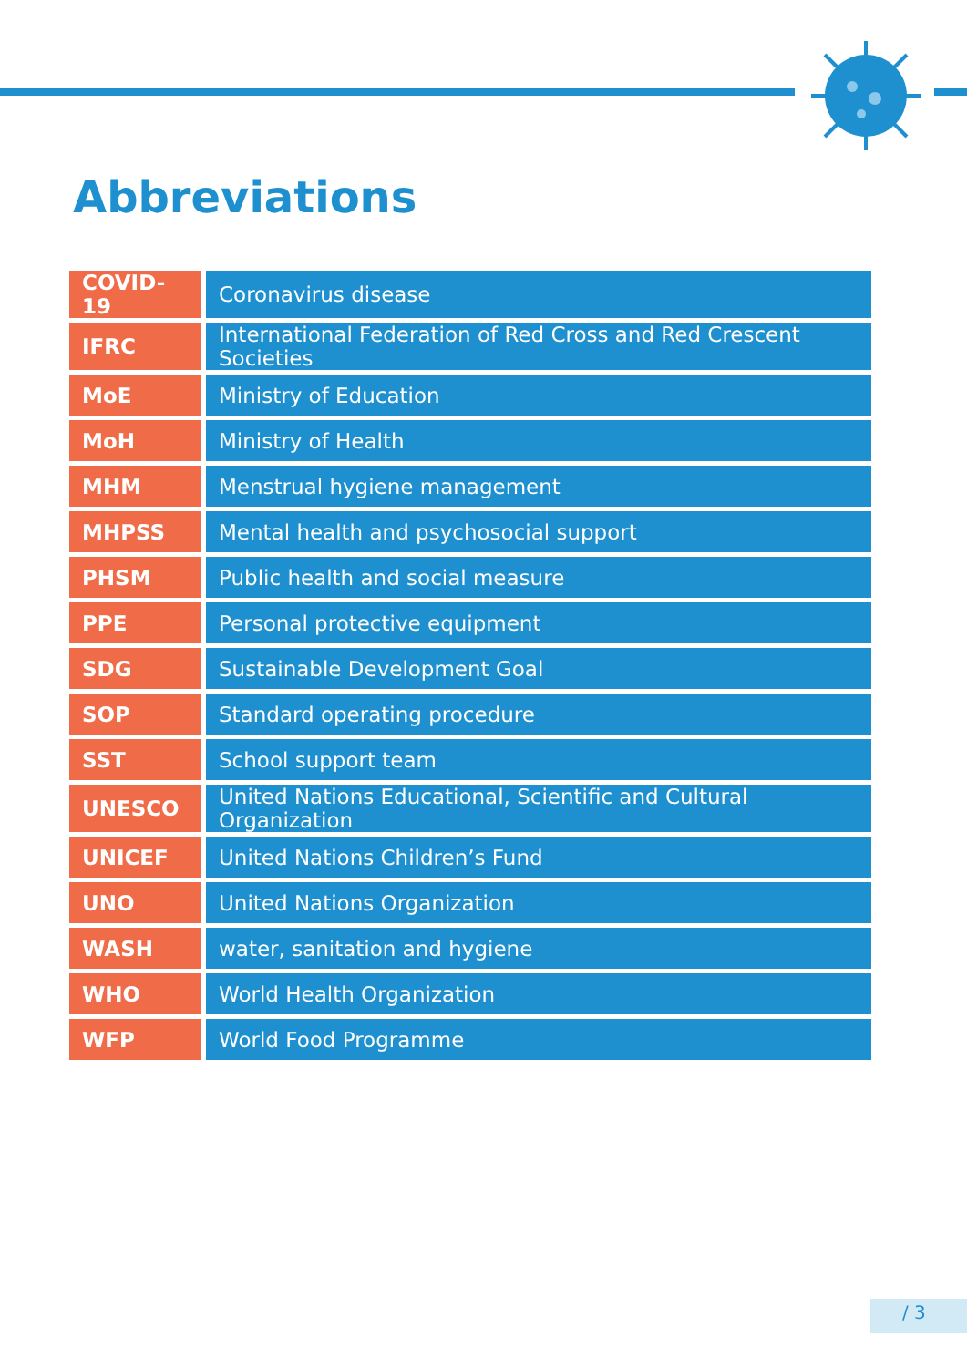Abbreviations
| COVID-19 | Coronavirus disease |
| IFRC | International Federation of Red Cross and Red Crescent Societies |
| MoE | Ministry of Education |
| MoH | Ministry of Health |
| MHM | Menstrual hygiene management |
| MHPSS | Mental health and psychosocial support |
| PHSM | Public health and social measure |
| PPE | Personal protective equipment |
| SDG | Sustainable Development Goal |
| SOP | Standard operating procedure |
| SST | School support team |
| UNESCO | United Nations Educational, Scientific and Cultural Organization |
| UNICEF | United Nations Children’s Fund |
| UNO | United Nations Organization |
| WASH | water, sanitation and hygiene |
| WHO | World Health Organization |
| WFP | World Food Programme |
/ 3